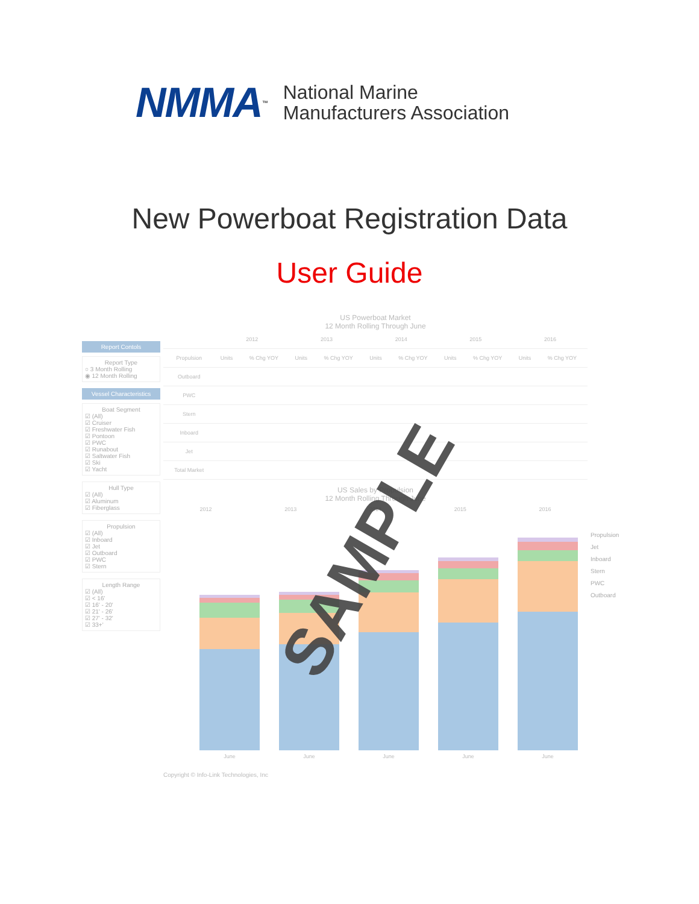NMMA<sup>™</sup>
National Marine
Manufacturers Association
New Powerboat Registration Data
User Guide
Report Contols
Report Type
○ 3 Month Rolling
◉ 12 Month Rolling
Vessel Characteristics
Boat Segment
☑ (All)
☑ Cruiser
☑ Freshwater Fish
☑ Pontoon
☑ PWC
☑ Runabout
☑ Saltwater Fish
☑ Ski
☑ Yacht
Hull Type
☑ (All)
☑ Aluminum
☑ Fiberglass
Propulsion
☑ (All)
☑ Inboard
☑ Jet
☑ Outboard
☑ PWC
☑ Stern
Length Range
☑ (All)
☑ < 16'
☑ 16' - 20'
☑ 21' - 26'
☑ 27' - 32'
☑ 33+'
US Powerboat Market
12 Month Rolling Through June
| | 2012 | | 2013 | | 2014 | | 2015 | | 2016 | |
| --- | --- | --- | --- | --- | --- | --- | --- | --- | --- | --- |
| Propulsion | Units | % Chg YOY | Units | % Chg YOY | Units | % Chg YOY | Units | % Chg YOY | Units | % Chg YOY |
| Outboard | | | | | | | | | | |
| PWC | | | | | | | | | | |
| Stern | | | | | | | | | | |
| Inboard | | | | | | | | | | |
| Jet | | | | | | | | | | |
| Total Market | | | | | | | | | | |
US Sales by Propulsion
12 Month Rolling Through June
2012 2013 2014 2015 2016
June June June June June
Propulsion
Jet
Inboard
Stern
PWC
Outboard
SAMPLE
Copyright © Info-Link Technologies, Inc